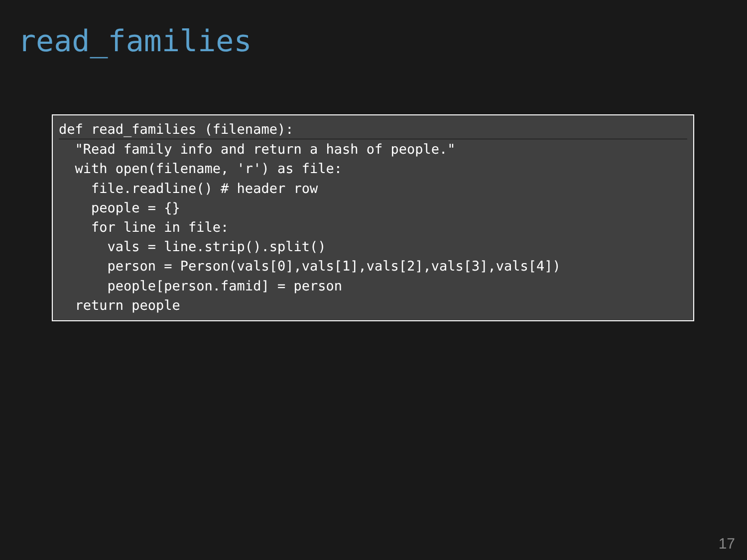read_families
def read_families (filename):  "Read family info and return a hash of people."
  with open(filename, 'r') as file:
    file.readline() # header row
    people = {}
    for line in file:
      vals = line.strip().split()
      person = Person(vals[0],vals[1],vals[2],vals[3],vals[4])
      people[person.famid] = person
  return people
17